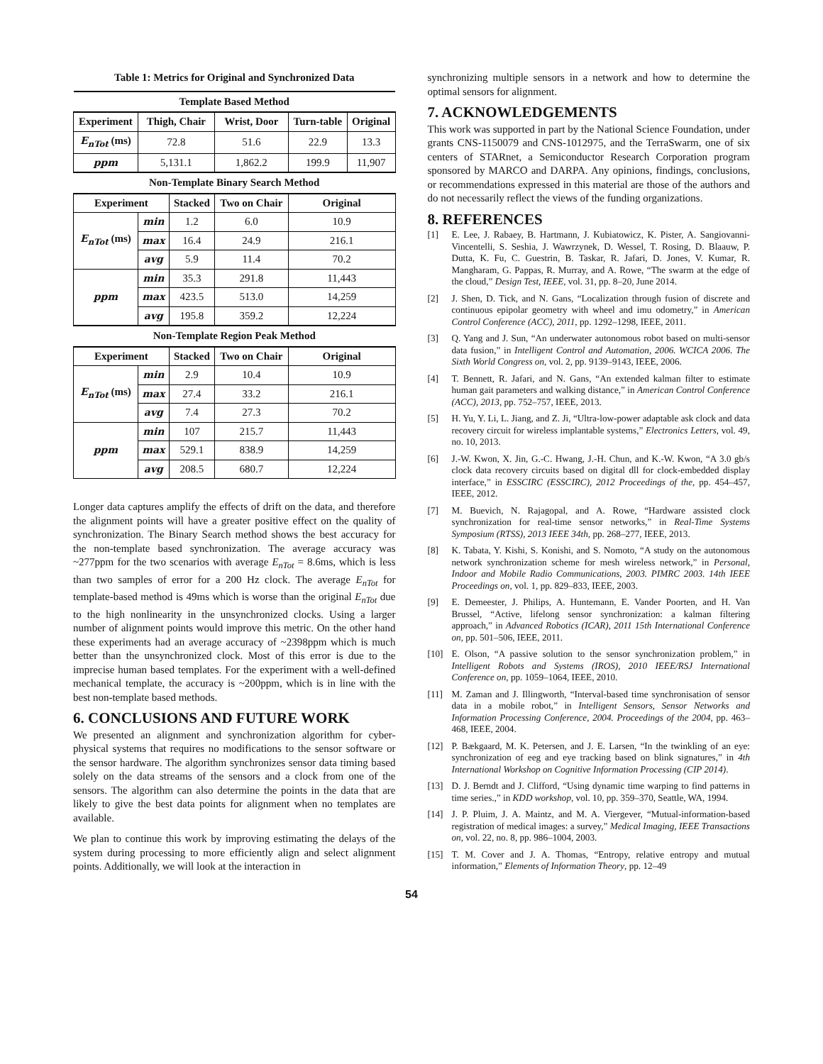Table 1: Metrics for Original and Synchronized Data
| Template Based Method | | | | | |
| Experiment | Thigh, Chair | | Wrist, Door | Turn-table | Original |
| E<sub>nTot</sub> (ms) | 72.8 | | 51.6 | 22.9 | 13.3 |
| ppm | 5,131.1 | | 1,862.2 | 199.9 | 11,907 |
| Non-Template Binary Search Method | | | | | |
| Experiment | | Stacked | Two on Chair | Original | |
| E<sub>nTot</sub> (ms) | min | 1.2 | 6.0 | 10.9 | |
| | max | 16.4 | 24.9 | 216.1 | |
| | avg | 5.9 | 11.4 | 70.2 | |
| ppm | min | 35.3 | 291.8 | 11,443 | |
| | max | 423.5 | 513.0 | 14,259 | |
| | avg | 195.8 | 359.2 | 12,224 | |
| Non-Template Region Peak Method | | | | | |
| Experiment | | Stacked | Two on Chair | Original | |
| E<sub>nTot</sub> (ms) | min | 2.9 | 10.4 | 10.9 | |
| | max | 27.4 | 33.2 | 216.1 | |
| | avg | 7.4 | 27.3 | 70.2 | |
| ppm | min | 107 | 215.7 | 11,443 | |
| | max | 529.1 | 838.9 | 14,259 | |
| | avg | 208.5 | 680.7 | 12,224 | |
Longer data captures amplify the effects of drift on the data, and therefore the alignment points will have a greater positive effect on the quality of synchronization. The Binary Search method shows the best accuracy for the non-template based synchronization. The average accuracy was ~277ppm for the two scenarios with average E<sub>nTot</sub> = 8.6ms, which is less than two samples of error for a 200 Hz clock. The average E<sub>nTot</sub> for template-based method is 49ms which is worse than the original E<sub>nTot</sub> due to the high nonlinearity in the unsynchronized clocks. Using a larger number of alignment points would improve this metric. On the other hand these experiments had an average accuracy of ~2398ppm which is much better than the unsynchronized clock. Most of this error is due to the imprecise human based templates. For the experiment with a well-defined mechanical template, the accuracy is ~200ppm, which is in line with the best non-template based methods.
6. CONCLUSIONS AND FUTURE WORK
We presented an alignment and synchronization algorithm for cyber-physical systems that requires no modifications to the sensor software or the sensor hardware. The algorithm synchronizes sensor data timing based solely on the data streams of the sensors and a clock from one of the sensors. The algorithm can also determine the points in the data that are likely to give the best data points for alignment when no templates are available.
We plan to continue this work by improving estimating the delays of the system during processing to more efficiently align and select alignment points. Additionally, we will look at the interaction in
synchronizing multiple sensors in a network and how to determine the optimal sensors for alignment.
7. ACKNOWLEDGEMENTS
This work was supported in part by the National Science Foundation, under grants CNS-1150079 and CNS-1012975, and the TerraSwarm, one of six centers of STARnet, a Semiconductor Research Corporation program sponsored by MARCO and DARPA. Any opinions, findings, conclusions, or recommendations expressed in this material are those of the authors and do not necessarily reflect the views of the funding organizations.
8. REFERENCES
[1] E. Lee, J. Rabaey, B. Hartmann, J. Kubiatowicz, K. Pister, A. Sangiovanni-Vincentelli, S. Seshia, J. Wawrzynek, D. Wessel, T. Rosing, D. Blaauw, P. Dutta, K. Fu, C. Guestrin, B. Taskar, R. Jafari, D. Jones, V. Kumar, R. Mangharam, G. Pappas, R. Murray, and A. Rowe, “The swarm at the edge of the cloud,” Design Test, IEEE, vol. 31, pp. 8–20, June 2014.
[2] J. Shen, D. Tick, and N. Gans, “Localization through fusion of discrete and continuous epipolar geometry with wheel and imu odometry,” in American Control Conference (ACC), 2011, pp. 1292–1298, IEEE, 2011.
[3] Q. Yang and J. Sun, “An underwater autonomous robot based on multi-sensor data fusion,” in Intelligent Control and Automation, 2006. WCICA 2006. The Sixth World Congress on, vol. 2, pp. 9139–9143, IEEE, 2006.
[4] T. Bennett, R. Jafari, and N. Gans, “An extended kalman filter to estimate human gait parameters and walking distance,” in American Control Conference (ACC), 2013, pp. 752–757, IEEE, 2013.
[5] H. Yu, Y. Li, L. Jiang, and Z. Ji, “Ultra-low-power adaptable ask clock and data recovery circuit for wireless implantable systems,” Electronics Letters, vol. 49, no. 10, 2013.
[6] J.-W. Kwon, X. Jin, G.-C. Hwang, J.-H. Chun, and K.-W. Kwon, “A 3.0 gb/s clock data recovery circuits based on digital dll for clock-embedded display interface,” in ESSCIRC (ESSCIRC), 2012 Proceedings of the, pp. 454–457, IEEE, 2012.
[7] M. Buevich, N. Rajagopal, and A. Rowe, “Hardware assisted clock synchronization for real-time sensor networks,” in Real-Time Systems Symposium (RTSS), 2013 IEEE 34th, pp. 268–277, IEEE, 2013.
[8] K. Tabata, Y. Kishi, S. Konishi, and S. Nomoto, “A study on the autonomous network synchronization scheme for mesh wireless network,” in Personal, Indoor and Mobile Radio Communications, 2003. PIMRC 2003. 14th IEEE Proceedings on, vol. 1, pp. 829–833, IEEE, 2003.
[9] E. Demeester, J. Philips, A. Huntemann, E. Vander Poorten, and H. Van Brussel, “Active, lifelong sensor synchronization: a kalman filtering approach,” in Advanced Robotics (ICAR), 2011 15th International Conference on, pp. 501–506, IEEE, 2011.
[10] E. Olson, “A passive solution to the sensor synchronization problem,” in Intelligent Robots and Systems (IROS), 2010 IEEE/RSJ International Conference on, pp. 1059–1064, IEEE, 2010.
[11] M. Zaman and J. Illingworth, “Interval-based time synchronisation of sensor data in a mobile robot,” in Intelligent Sensors, Sensor Networks and Information Processing Conference, 2004. Proceedings of the 2004, pp. 463–468, IEEE, 2004.
[12] P. Bækgaard, M. K. Petersen, and J. E. Larsen, “In the twinkling of an eye: synchronization of eeg and eye tracking based on blink signatures,” in 4th International Workshop on Cognitive Information Processing (CIP 2014).
[13] D. J. Berndt and J. Clifford, “Using dynamic time warping to find patterns in time series.,” in KDD workshop, vol. 10, pp. 359–370, Seattle, WA, 1994.
[14] J. P. Pluim, J. A. Maintz, and M. A. Viergever, “Mutual-information-based registration of medical images: a survey,” Medical Imaging, IEEE Transactions on, vol. 22, no. 8, pp. 986–1004, 2003.
[15] T. M. Cover and J. A. Thomas, “Entropy, relative entropy and mutual information,” Elements of Information Theory, pp. 12–49
54